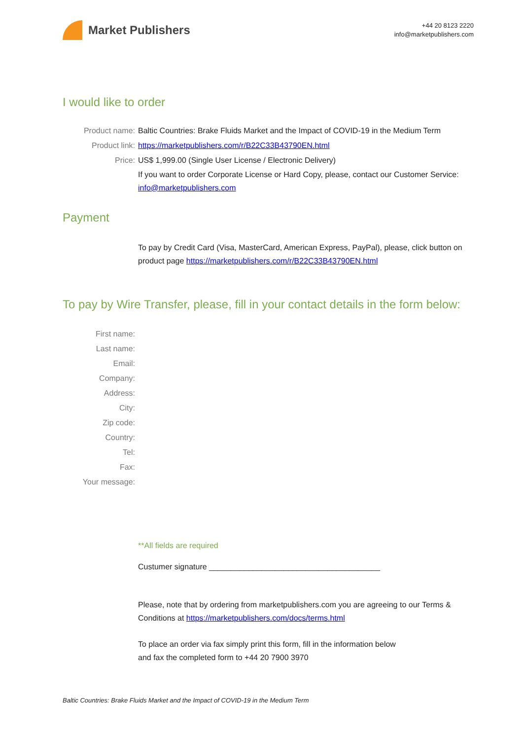Market Publishers
+44 20 8123 2220
info@marketpublishers.com
I would like to order
Product name: Baltic Countries: Brake Fluids Market and the Impact of COVID-19 in the Medium Term
Product link: https://marketpublishers.com/r/B22C33B43790EN.html
Price: US$ 1,999.00 (Single User License / Electronic Delivery)
If you want to order Corporate License or Hard Copy, please, contact our Customer Service:
info@marketpublishers.com
Payment
To pay by Credit Card (Visa, MasterCard, American Express, PayPal), please, click button on product page https://marketpublishers.com/r/B22C33B43790EN.html
To pay by Wire Transfer, please, fill in your contact details in the form below:
First name:
Last name:
Email:
Company:
Address:
City:
Zip code:
Country:
Tel:
Fax:
Your message:
**All fields are required
Custumer signature _______________________________________
Please, note that by ordering from marketpublishers.com you are agreeing to our Terms & Conditions at https://marketpublishers.com/docs/terms.html
To place an order via fax simply print this form, fill in the information below
and fax the completed form to +44 20 7900 3970
Baltic Countries: Brake Fluids Market and the Impact of COVID-19 in the Medium Term